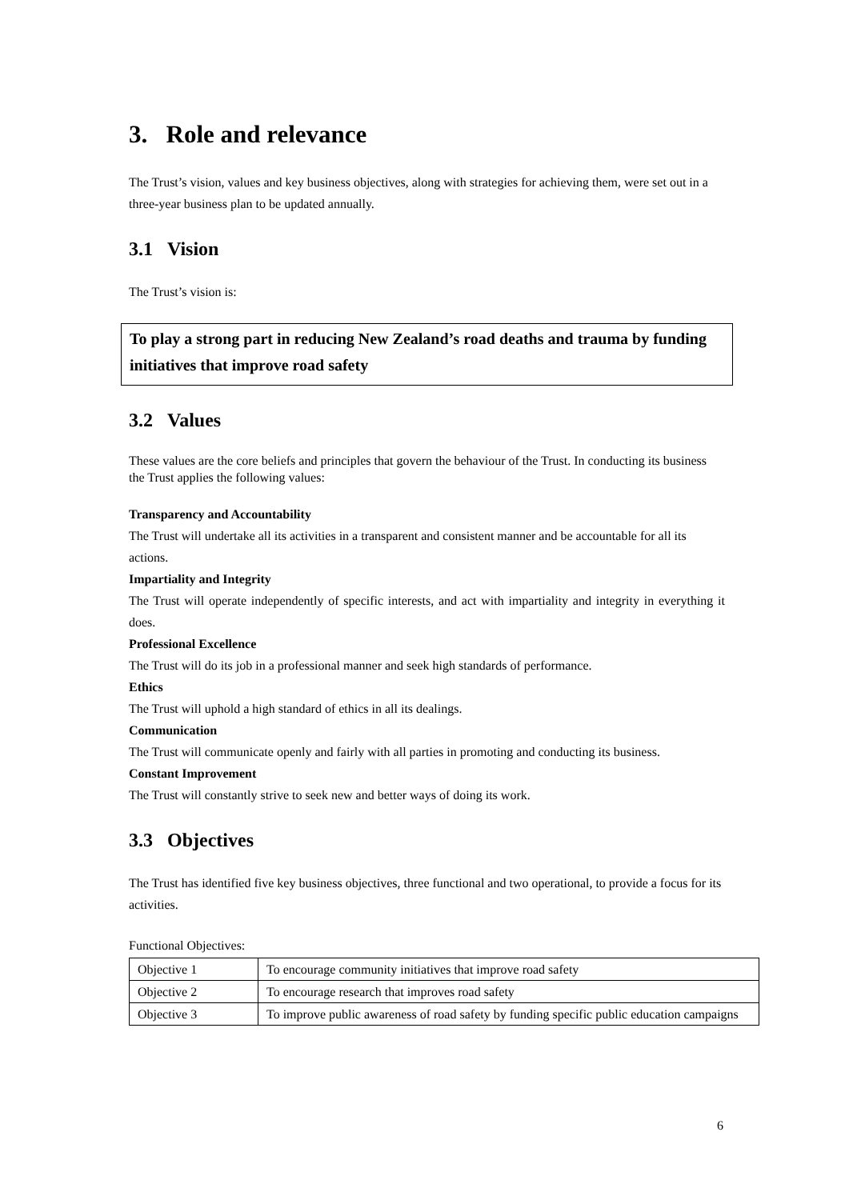3. Role and relevance
The Trust’s vision, values and key business objectives, along with strategies for achieving them, were set out in a three-year business plan to be updated annually.
3.1 Vision
The Trust’s vision is:
To play a strong part in reducing New Zealand’s road deaths and trauma by funding initiatives that improve road safety
3.2 Values
These values are the core beliefs and principles that govern the behaviour of the Trust. In conducting its business the Trust applies the following values:
Transparency and Accountability
The Trust will undertake all its activities in a transparent and consistent manner and be accountable for all its actions.
Impartiality and Integrity
The Trust will operate independently of specific interests, and act with impartiality and integrity in everything it does.
Professional Excellence
The Trust will do its job in a professional manner and seek high standards of performance.
Ethics
The Trust will uphold a high standard of ethics in all its dealings.
Communication
The Trust will communicate openly and fairly with all parties in promoting and conducting its business.
Constant Improvement
The Trust will constantly strive to seek new and better ways of doing its work.
3.3 Objectives
The Trust has identified five key business objectives, three functional and two operational, to provide a focus for its activities.
Functional Objectives:
| Objective 1 | To encourage community initiatives that improve road safety |
| Objective 2 | To encourage research that improves road safety |
| Objective 3 | To improve public awareness of road safety by funding specific public education campaigns |
6